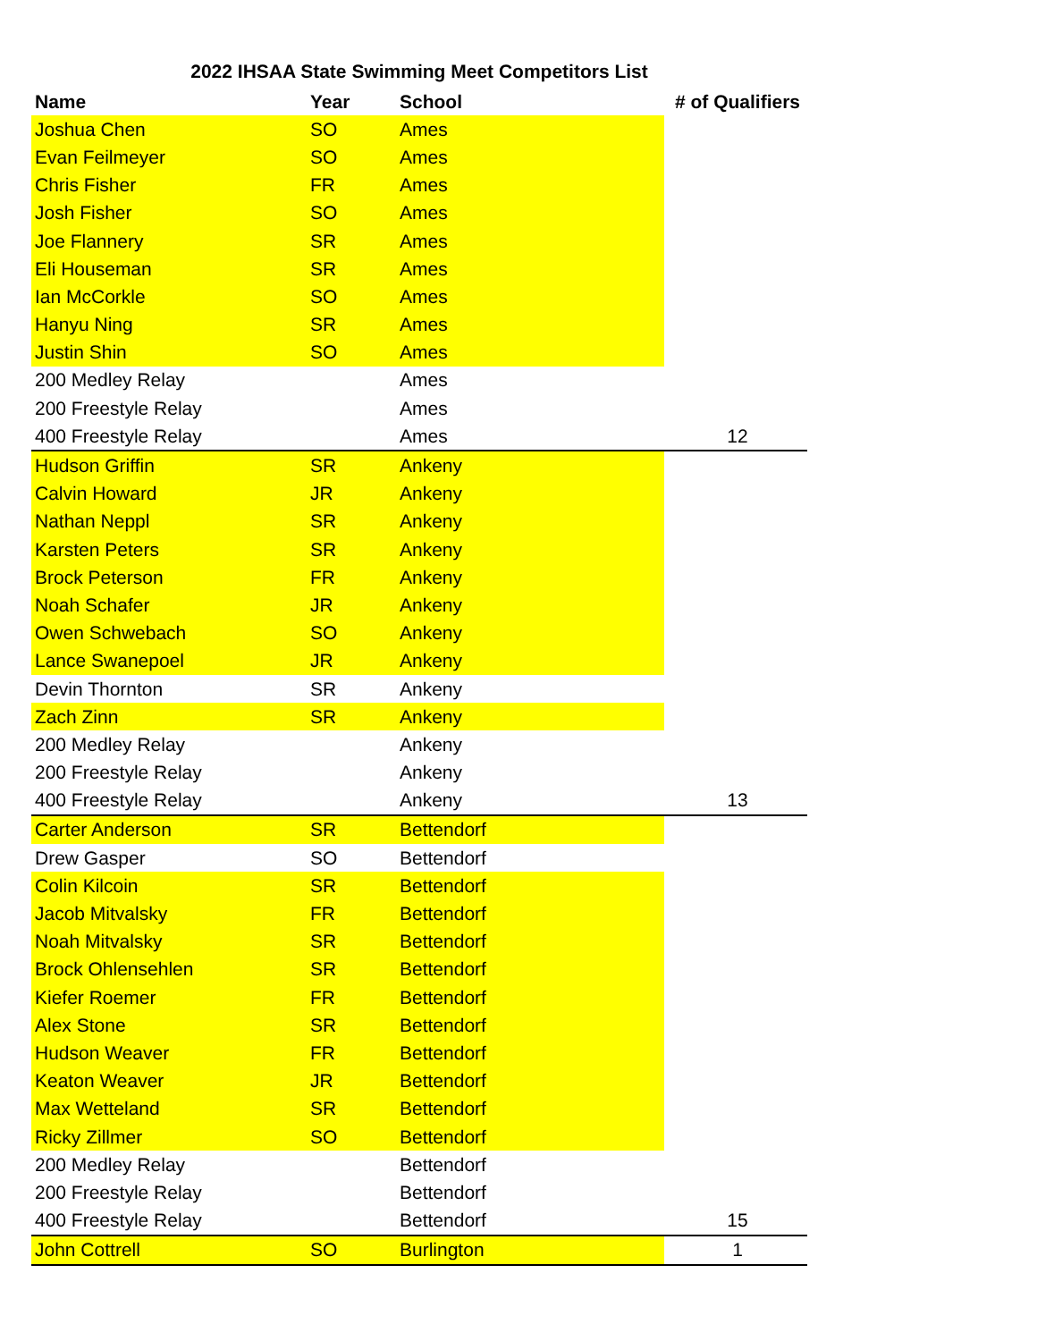2022 IHSAA State Swimming Meet Competitors List
| Name | Year | School | # of Qualifiers |
| --- | --- | --- | --- |
| Joshua Chen | SO | Ames | |
| Evan Feilmeyer | SO | Ames | |
| Chris Fisher | FR | Ames | |
| Josh Fisher | SO | Ames | |
| Joe Flannery | SR | Ames | |
| Eli Houseman | SR | Ames | |
| Ian McCorkle | SO | Ames | |
| Hanyu Ning | SR | Ames | |
| Justin Shin | SO | Ames | |
| 200 Medley Relay | | Ames | |
| 200 Freestyle Relay | | Ames | |
| 400 Freestyle Relay | | Ames | 12 |
| Hudson Griffin | SR | Ankeny | |
| Calvin Howard | JR | Ankeny | |
| Nathan Neppl | SR | Ankeny | |
| Karsten Peters | SR | Ankeny | |
| Brock Peterson | FR | Ankeny | |
| Noah Schafer | JR | Ankeny | |
| Owen Schwebach | SO | Ankeny | |
| Lance Swanepoel | JR | Ankeny | |
| Devin Thornton | SR | Ankeny | |
| Zach Zinn | SR | Ankeny | |
| 200 Medley Relay | | Ankeny | |
| 200 Freestyle Relay | | Ankeny | |
| 400 Freestyle Relay | | Ankeny | 13 |
| Carter Anderson | SR | Bettendorf | |
| Drew Gasper | SO | Bettendorf | |
| Colin Kilcoin | SR | Bettendorf | |
| Jacob Mitvalsky | FR | Bettendorf | |
| Noah Mitvalsky | SR | Bettendorf | |
| Brock Ohlensehlen | SR | Bettendorf | |
| Kiefer Roemer | FR | Bettendorf | |
| Alex Stone | SR | Bettendorf | |
| Hudson Weaver | FR | Bettendorf | |
| Keaton Weaver | JR | Bettendorf | |
| Max Wetteland | SR | Bettendorf | |
| Ricky Zillmer | SO | Bettendorf | |
| 200 Medley Relay | | Bettendorf | |
| 200 Freestyle Relay | | Bettendorf | |
| 400 Freestyle Relay | | Bettendorf | 15 |
| John Cottrell | SO | Burlington | 1 |